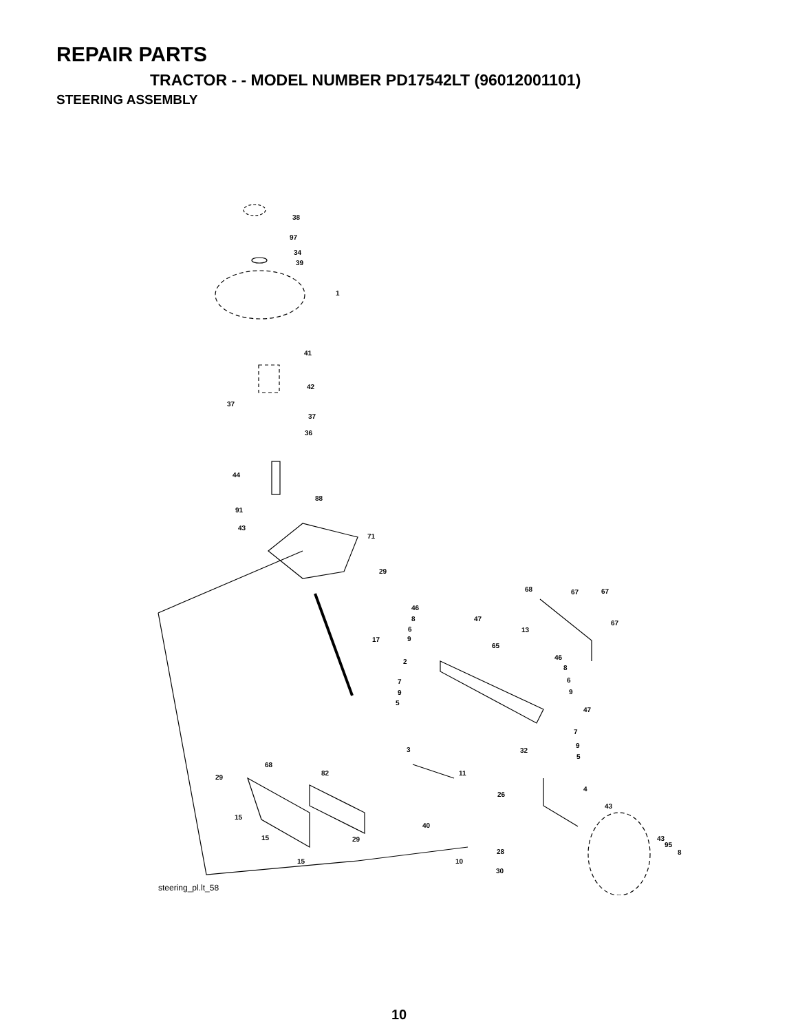REPAIR PARTS
TRACTOR - - MODEL NUMBER PD17542LT (96012001101)
STEERING ASSEMBLY
38
97
34
39
1
41
42
37
37
36
44
88
91
43
71
29
17
68
67
67
67
46
8
6
9
47
13
65
46
8
6
9
2
7
9
5
47
7
9
5
3
32
68
82
29
11
4
26
43
15
15
40
29
43
95
8
28
15
10
30
steering_pl.lt_58
10